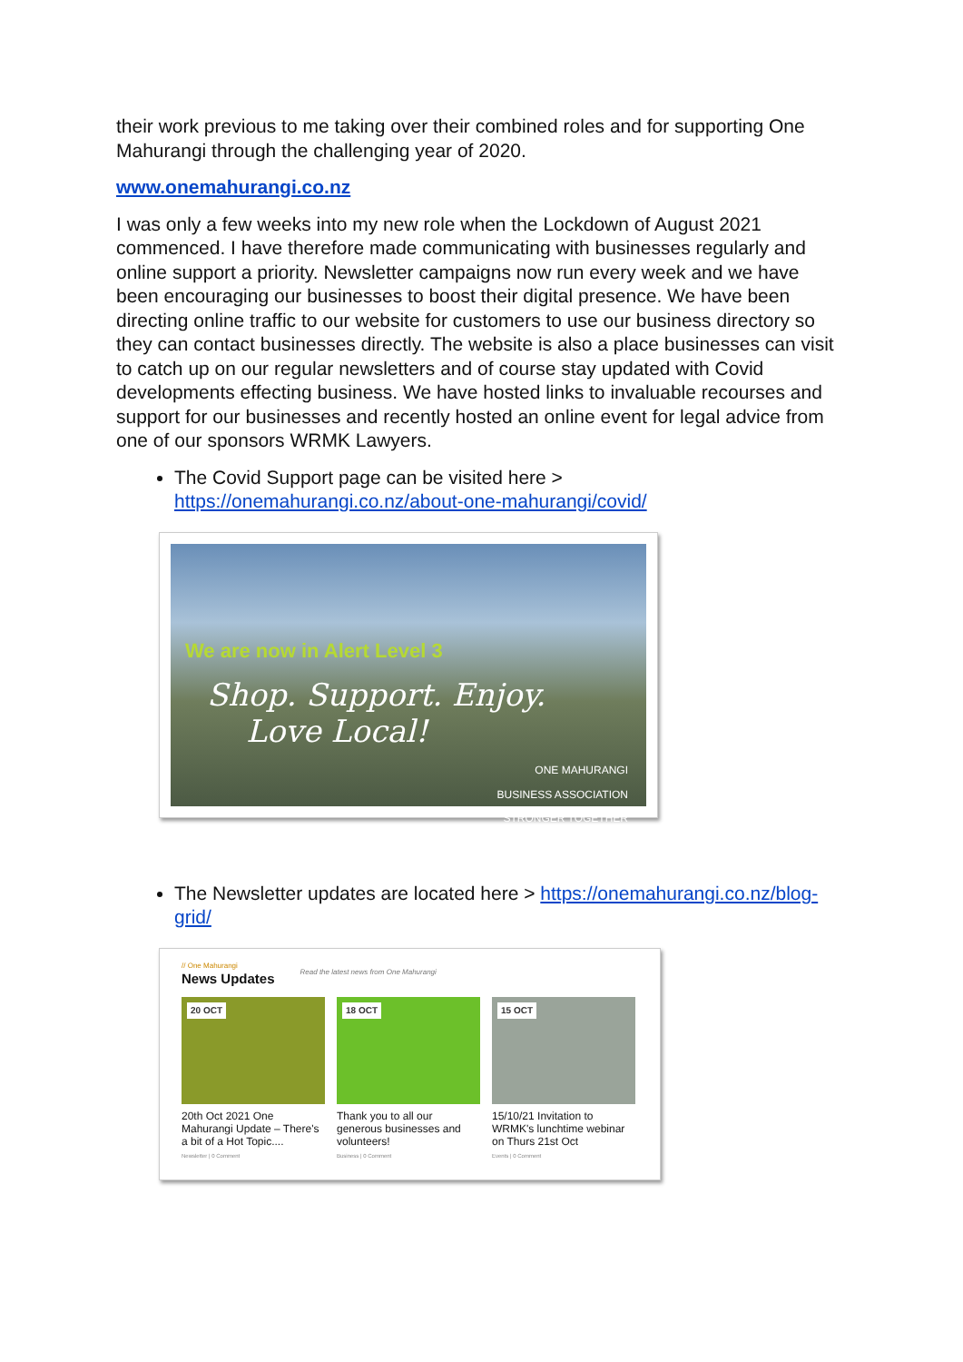their work previous to me taking over their combined roles and for supporting One Mahurangi through the challenging year of 2020.
www.onemahurangi.co.nz
I was only a few weeks into my new role when the Lockdown of August 2021 commenced. I have therefore made communicating with businesses regularly and online support a priority. Newsletter campaigns now run every week and we have been encouraging our businesses to boost their digital presence. We have been directing online traffic to our website for customers to use our business directory so they can contact businesses directly. The website is also a place businesses can visit to catch up on our regular newsletters and of course stay updated with Covid developments effecting business. We have hosted links to invaluable recourses and support for our businesses and recently hosted an online event for legal advice from one of our sponsors WRMK Lawyers.
The Covid Support page can be visited here > https://onemahurangi.co.nz/about-one-mahurangi/covid/
We are now in Alert Level 3
Shop. Support. Enjoy.
Love Local!
ONE MAHURANGI
BUSINESS ASSOCIATION
STRONGER TOGETHER
The Newsletter updates are located here > https://onemahurangi.co.nz/blog-grid/
// One Mahurangi
News Updates
Read the latest news from One Mahurangi
20 OCT
20th Oct 2021 One Mahurangi Update – There's a bit of a Hot Topic....
Newsletter | 0 Comment
18 OCT
Thank you to all our generous businesses and volunteers!
Business | 0 Comment
15 OCT
15/10/21 Invitation to WRMK's lunchtime webinar on Thurs 21st Oct
Events | 0 Comment